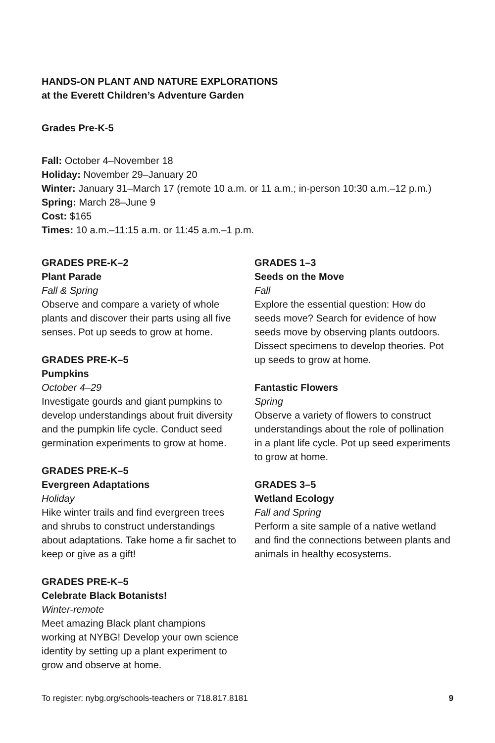HANDS-ON PLANT AND NATURE EXPLORATIONS
at the Everett Children’s Adventure Garden
Grades Pre-K-5
Fall: October 4–November 18
Holiday: November 29–January 20
Winter: January 31–March 17 (remote 10 a.m. or 11 a.m.; in-person 10:30 a.m.–12 p.m.)
Spring: March 28–June 9
Cost: $165
Times: 10 a.m.–11:15 a.m. or 11:45 a.m.–1 p.m.
GRADES PRE-K–2
Plant Parade
Fall & Spring
Observe and compare a variety of whole plants and discover their parts using all five senses. Pot up seeds to grow at home.
GRADES PRE-K–5
Pumpkins
October 4–29
Investigate gourds and giant pumpkins to develop understandings about fruit diversity and the pumpkin life cycle. Conduct seed germination experiments to grow at home.
GRADES PRE-K–5
Evergreen Adaptations
Holiday
Hike winter trails and find evergreen trees and shrubs to construct understandings about adaptations. Take home a fir sachet to keep or give as a gift!
GRADES PRE-K–5
Celebrate Black Botanists!
Winter-remote
Meet amazing Black plant champions working at NYBG! Develop your own science identity by setting up a plant experiment to grow and observe at home.
GRADES 1–3
Seeds on the Move
Fall
Explore the essential question: How do seeds move? Search for evidence of how seeds move by observing plants outdoors. Dissect specimens to develop theories. Pot up seeds to grow at home.
Fantastic Flowers
Spring
Observe a variety of flowers to construct understandings about the role of pollination in a plant life cycle. Pot up seed experiments to grow at home.
GRADES 3–5
Wetland Ecology
Fall and Spring
Perform a site sample of a native wetland and find the connections between plants and animals in healthy ecosystems.
To register: nybg.org/schools-teachers or 718.817.8181 9